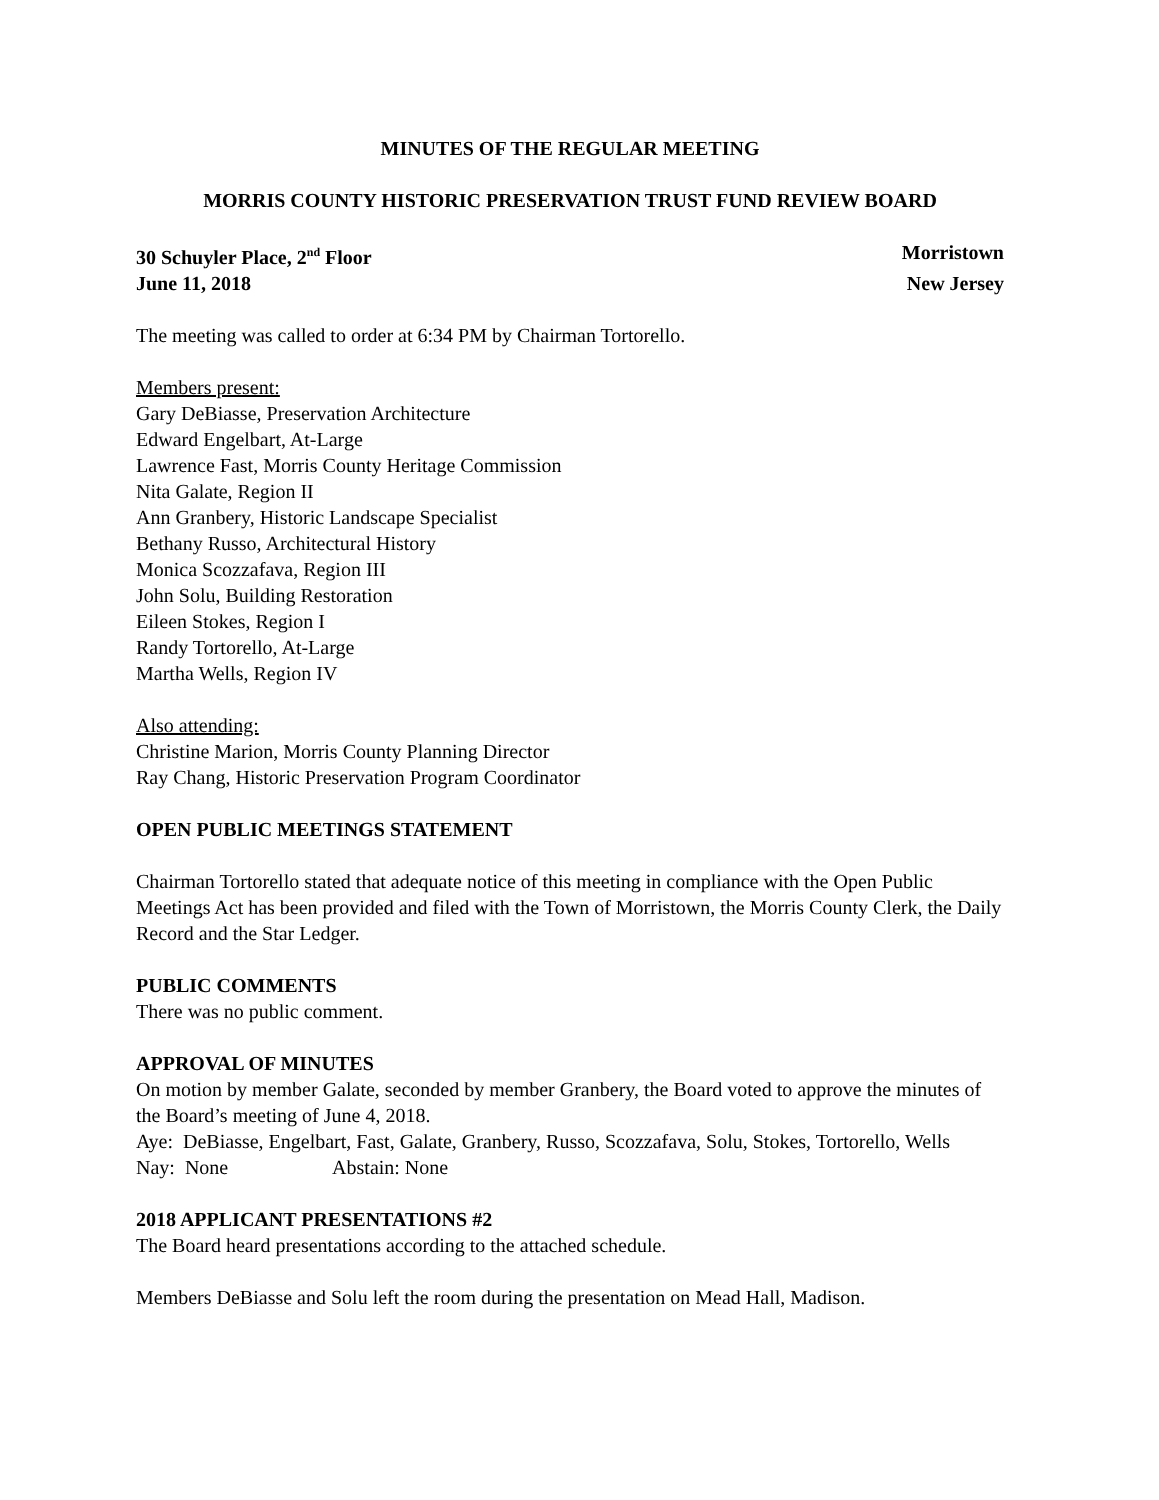MINUTES OF THE REGULAR MEETING
MORRIS COUNTY HISTORIC PRESERVATION TRUST FUND REVIEW BOARD
30 Schuyler Place, 2<sup>nd</sup> Floor Morristown
June 11, 2018 New Jersey
The meeting was called to order at 6:34 PM by Chairman Tortorello.
Members present:
Gary DeBiasse, Preservation Architecture
Edward Engelbart, At-Large
Lawrence Fast, Morris County Heritage Commission
Nita Galate, Region II
Ann Granbery, Historic Landscape Specialist
Bethany Russo, Architectural History
Monica Scozzafava, Region III
John Solu, Building Restoration
Eileen Stokes, Region I
Randy Tortorello, At-Large
Martha Wells, Region IV
Also attending:
Christine Marion, Morris County Planning Director
Ray Chang, Historic Preservation Program Coordinator
OPEN PUBLIC MEETINGS STATEMENT
Chairman Tortorello stated that adequate notice of this meeting in compliance with the Open Public Meetings Act has been provided and filed with the Town of Morristown, the Morris County Clerk, the Daily Record and the Star Ledger.
PUBLIC COMMENTS
There was no public comment.
APPROVAL OF MINUTES
On motion by member Galate, seconded by member Granbery, the Board voted to approve the minutes of the Board’s meeting of June 4, 2018.
Aye: DeBiasse, Engelbart, Fast, Galate, Granbery, Russo, Scozzafava, Solu, Stokes, Tortorello, Wells
Nay: None Abstain: None
2018 APPLICANT PRESENTATIONS #2
The Board heard presentations according to the attached schedule.
Members DeBiasse and Solu left the room during the presentation on Mead Hall, Madison.